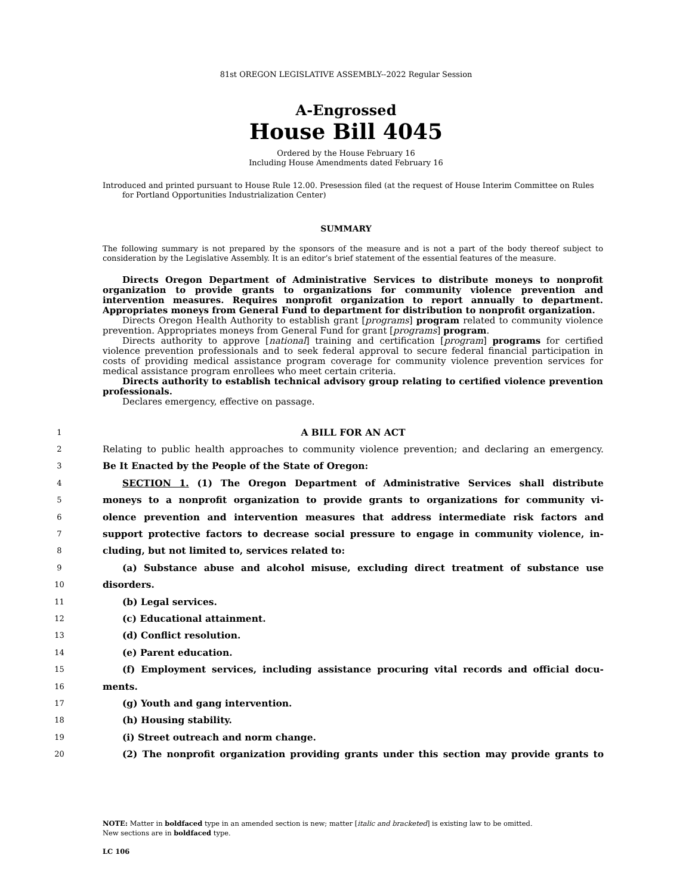81st OREGON LEGISLATIVE ASSEMBLY--2022 Regular Session
A-Engrossed
House Bill 4045
Ordered by the House February 16
Including House Amendments dated February 16
Introduced and printed pursuant to House Rule 12.00. Presession filed (at the request of House Interim Committee on Rules for Portland Opportunities Industrialization Center)
SUMMARY
The following summary is not prepared by the sponsors of the measure and is not a part of the body thereof subject to consideration by the Legislative Assembly. It is an editor’s brief statement of the essential features of the measure.
Directs Oregon Department of Administrative Services to distribute moneys to nonprofit organization to provide grants to organizations for community violence prevention and intervention measures. Requires nonprofit organization to report annually to department. Appropriates moneys from General Fund to department for distribution to nonprofit organization.
Directs Oregon Health Authority to establish grant [programs] program related to community violence prevention. Appropriates moneys from General Fund for grant [programs] program.
Directs authority to approve [national] training and certification [program] programs for certified violence prevention professionals and to seek federal approval to secure federal financial participation in costs of providing medical assistance program coverage for community violence prevention services for medical assistance program enrollees who meet certain criteria.
Directs authority to establish technical advisory group relating to certified violence prevention professionals.
Declares emergency, effective on passage.
1
A BILL FOR AN ACT
2
Relating to public health approaches to community violence prevention; and declaring an emergency.
3
Be It Enacted by the People of the State of Oregon:
4
SECTION 1. (1) The Oregon Department of Administrative Services shall distribute
5
moneys to a nonprofit organization to provide grants to organizations for community vi-
6
olence prevention and intervention measures that address intermediate risk factors and
7
support protective factors to decrease social pressure to engage in community violence, in-
8
cluding, but not limited to, services related to:
9
(a) Substance abuse and alcohol misuse, excluding direct treatment of substance use
10
disorders.
11
(b) Legal services.
12
(c) Educational attainment.
13
(d) Conflict resolution.
14
(e) Parent education.
15
(f) Employment services, including assistance procuring vital records and official docu-
16
ments.
17
(g) Youth and gang intervention.
18
(h) Housing stability.
19
(i) Street outreach and norm change.
20
(2) The nonprofit organization providing grants under this section may provide grants to
NOTE: Matter in boldfaced type in an amended section is new; matter [italic and bracketed] is existing law to be omitted.
New sections are in boldfaced type.
LC 106